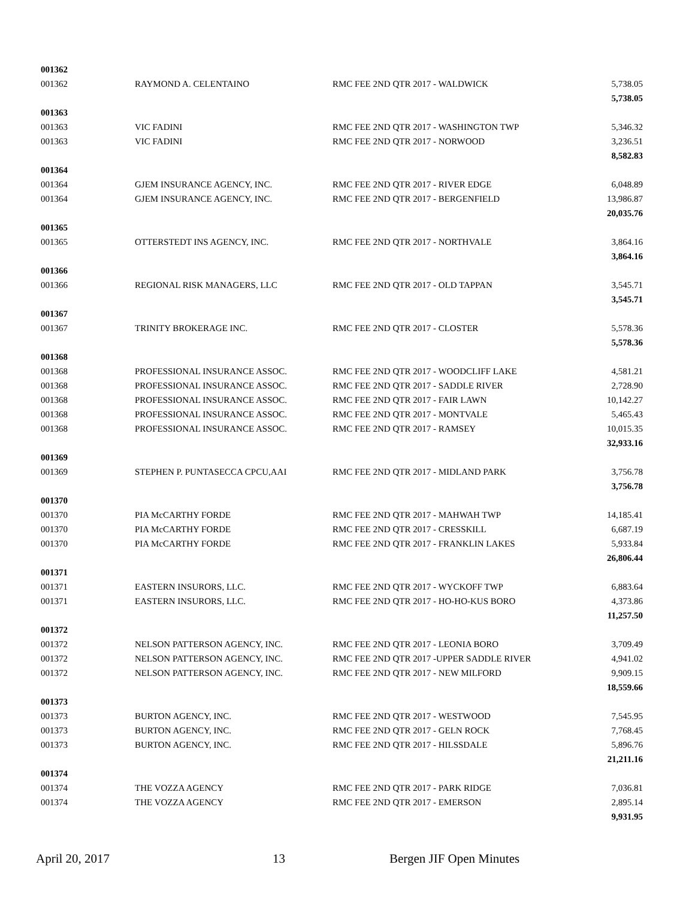| 001362 | | | |
| 001362 | RAYMOND A. CELENTAINO | RMC FEE 2ND QTR 2017 - WALDWICK | 5,738.05 |
| | | | 5,738.05 |
| 001363 | | | |
| 001363 | VIC FADINI | RMC FEE 2ND QTR 2017 - WASHINGTON TWP | 5,346.32 |
| 001363 | VIC FADINI | RMC FEE 2ND QTR 2017 - NORWOOD | 3,236.51 |
| | | | 8,582.83 |
| 001364 | | | |
| 001364 | GJEM INSURANCE AGENCY, INC. | RMC FEE 2ND QTR 2017 - RIVER EDGE | 6,048.89 |
| 001364 | GJEM INSURANCE AGENCY, INC. | RMC FEE 2ND QTR 2017 - BERGENFIELD | 13,986.87 |
| | | | 20,035.76 |
| 001365 | | | |
| 001365 | OTTERSTEDT INS AGENCY, INC. | RMC FEE 2ND QTR 2017 - NORTHVALE | 3,864.16 |
| | | | 3,864.16 |
| 001366 | | | |
| 001366 | REGIONAL RISK MANAGERS, LLC | RMC FEE 2ND QTR 2017 - OLD TAPPAN | 3,545.71 |
| | | | 3,545.71 |
| 001367 | | | |
| 001367 | TRINITY BROKERAGE INC. | RMC FEE 2ND QTR 2017 - CLOSTER | 5,578.36 |
| | | | 5,578.36 |
| 001368 | | | |
| 001368 | PROFESSIONAL INSURANCE ASSOC. | RMC FEE 2ND QTR 2017 - WOODCLIFF LAKE | 4,581.21 |
| 001368 | PROFESSIONAL INSURANCE ASSOC. | RMC FEE 2ND QTR 2017 - SADDLE RIVER | 2,728.90 |
| 001368 | PROFESSIONAL INSURANCE ASSOC. | RMC FEE 2ND QTR 2017 - FAIR LAWN | 10,142.27 |
| 001368 | PROFESSIONAL INSURANCE ASSOC. | RMC FEE 2ND QTR 2017 - MONTVALE | 5,465.43 |
| 001368 | PROFESSIONAL INSURANCE ASSOC. | RMC FEE 2ND QTR 2017 - RAMSEY | 10,015.35 |
| | | | 32,933.16 |
| 001369 | | | |
| 001369 | STEPHEN P. PUNTASECCA CPCU,AAI | RMC FEE 2ND QTR 2017 - MIDLAND PARK | 3,756.78 |
| | | | 3,756.78 |
| 001370 | | | |
| 001370 | PIA McCARTHY FORDE | RMC FEE 2ND QTR 2017 - MAHWAH TWP | 14,185.41 |
| 001370 | PIA McCARTHY FORDE | RMC FEE 2ND QTR 2017 - CRESSKILL | 6,687.19 |
| 001370 | PIA McCARTHY FORDE | RMC FEE 2ND QTR 2017 - FRANKLIN LAKES | 5,933.84 |
| | | | 26,806.44 |
| 001371 | | | |
| 001371 | EASTERN INSURORS, LLC. | RMC FEE 2ND QTR 2017 - WYCKOFF TWP | 6,883.64 |
| 001371 | EASTERN INSURORS, LLC. | RMC FEE 2ND QTR 2017 - HO-HO-KUS BORO | 4,373.86 |
| | | | 11,257.50 |
| 001372 | | | |
| 001372 | NELSON PATTERSON AGENCY, INC. | RMC FEE 2ND QTR 2017 - LEONIA BORO | 3,709.49 |
| 001372 | NELSON PATTERSON AGENCY, INC. | RMC FEE 2ND QTR 2017 -UPPER SADDLE RIVER | 4,941.02 |
| 001372 | NELSON PATTERSON AGENCY, INC. | RMC FEE 2ND QTR 2017 - NEW MILFORD | 9,909.15 |
| | | | 18,559.66 |
| 001373 | | | |
| 001373 | BURTON AGENCY, INC. | RMC FEE 2ND QTR 2017 - WESTWOOD | 7,545.95 |
| 001373 | BURTON AGENCY, INC. | RMC FEE 2ND QTR 2017 - GELN ROCK | 7,768.45 |
| 001373 | BURTON AGENCY, INC. | RMC FEE 2ND QTR 2017 - HILSSDALE | 5,896.76 |
| | | | 21,211.16 |
| 001374 | | | |
| 001374 | THE VOZZA AGENCY | RMC FEE 2ND QTR 2017 - PARK RIDGE | 7,036.81 |
| 001374 | THE VOZZA AGENCY | RMC FEE 2ND QTR 2017 - EMERSON | 2,895.14 |
| | | | 9,931.95 |
April 20, 2017 13 Bergen JIF Open Minutes